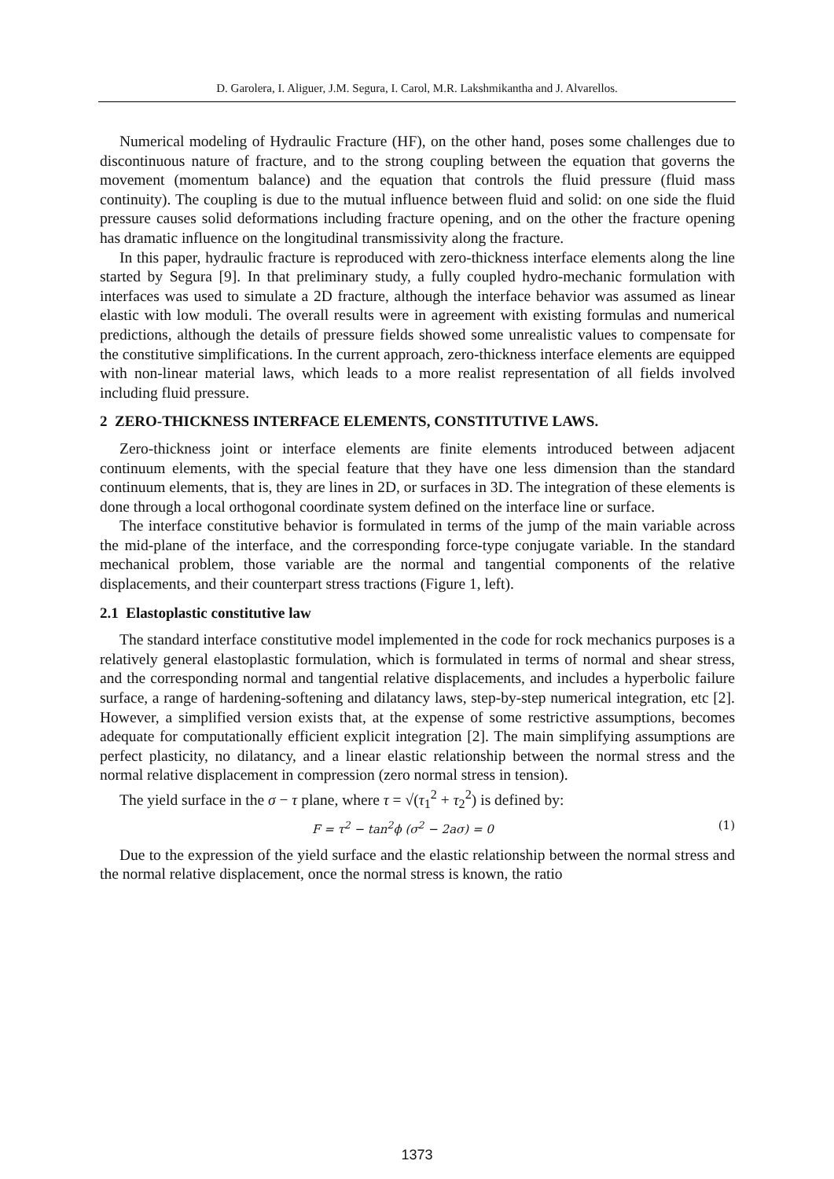D. Garolera, I. Aliguer, J.M. Segura, I. Carol, M.R. Lakshmikantha and J. Alvarellos.
Numerical modeling of Hydraulic Fracture (HF), on the other hand, poses some challenges due to discontinuous nature of fracture, and to the strong coupling between the equation that governs the movement (momentum balance) and the equation that controls the fluid pressure (fluid mass continuity). The coupling is due to the mutual influence between fluid and solid: on one side the fluid pressure causes solid deformations including fracture opening, and on the other the fracture opening has dramatic influence on the longitudinal transmissivity along the fracture.
In this paper, hydraulic fracture is reproduced with zero-thickness interface elements along the line started by Segura [9]. In that preliminary study, a fully coupled hydro-mechanic formulation with interfaces was used to simulate a 2D fracture, although the interface behavior was assumed as linear elastic with low moduli. The overall results were in agreement with existing formulas and numerical predictions, although the details of pressure fields showed some unrealistic values to compensate for the constitutive simplifications. In the current approach, zero-thickness interface elements are equipped with non-linear material laws, which leads to a more realist representation of all fields involved including fluid pressure.
2 ZERO-THICKNESS INTERFACE ELEMENTS, CONSTITUTIVE LAWS.
Zero-thickness joint or interface elements are finite elements introduced between adjacent continuum elements, with the special feature that they have one less dimension than the standard continuum elements, that is, they are lines in 2D, or surfaces in 3D. The integration of these elements is done through a local orthogonal coordinate system defined on the interface line or surface.
The interface constitutive behavior is formulated in terms of the jump of the main variable across the mid-plane of the interface, and the corresponding force-type conjugate variable. In the standard mechanical problem, those variable are the normal and tangential components of the relative displacements, and their counterpart stress tractions (Figure 1, left).
2.1 Elastoplastic constitutive law
The standard interface constitutive model implemented in the code for rock mechanics purposes is a relatively general elastoplastic formulation, which is formulated in terms of normal and shear stress, and the corresponding normal and tangential relative displacements, and includes a hyperbolic failure surface, a range of hardening-softening and dilatancy laws, step-by-step numerical integration, etc [2]. However, a simplified version exists that, at the expense of some restrictive assumptions, becomes adequate for computationally efficient explicit integration [2]. The main simplifying assumptions are perfect plasticity, no dilatancy, and a linear elastic relationship between the normal stress and the normal relative displacement in compression (zero normal stress in tension).
The yield surface in the σ − τ plane, where τ = √(τ<sub>1</sub><sup>2</sup> + τ<sub>2</sub><sup>2</sup>) is defined by:
F = τ<sup>2</sup> − tan<sup>2</sup>ϕ (σ<sup>2</sup> − 2aσ) = 0 (1)
Due to the expression of the yield surface and the elastic relationship between the normal stress and the normal relative displacement, once the normal stress is known, the ratio
1373